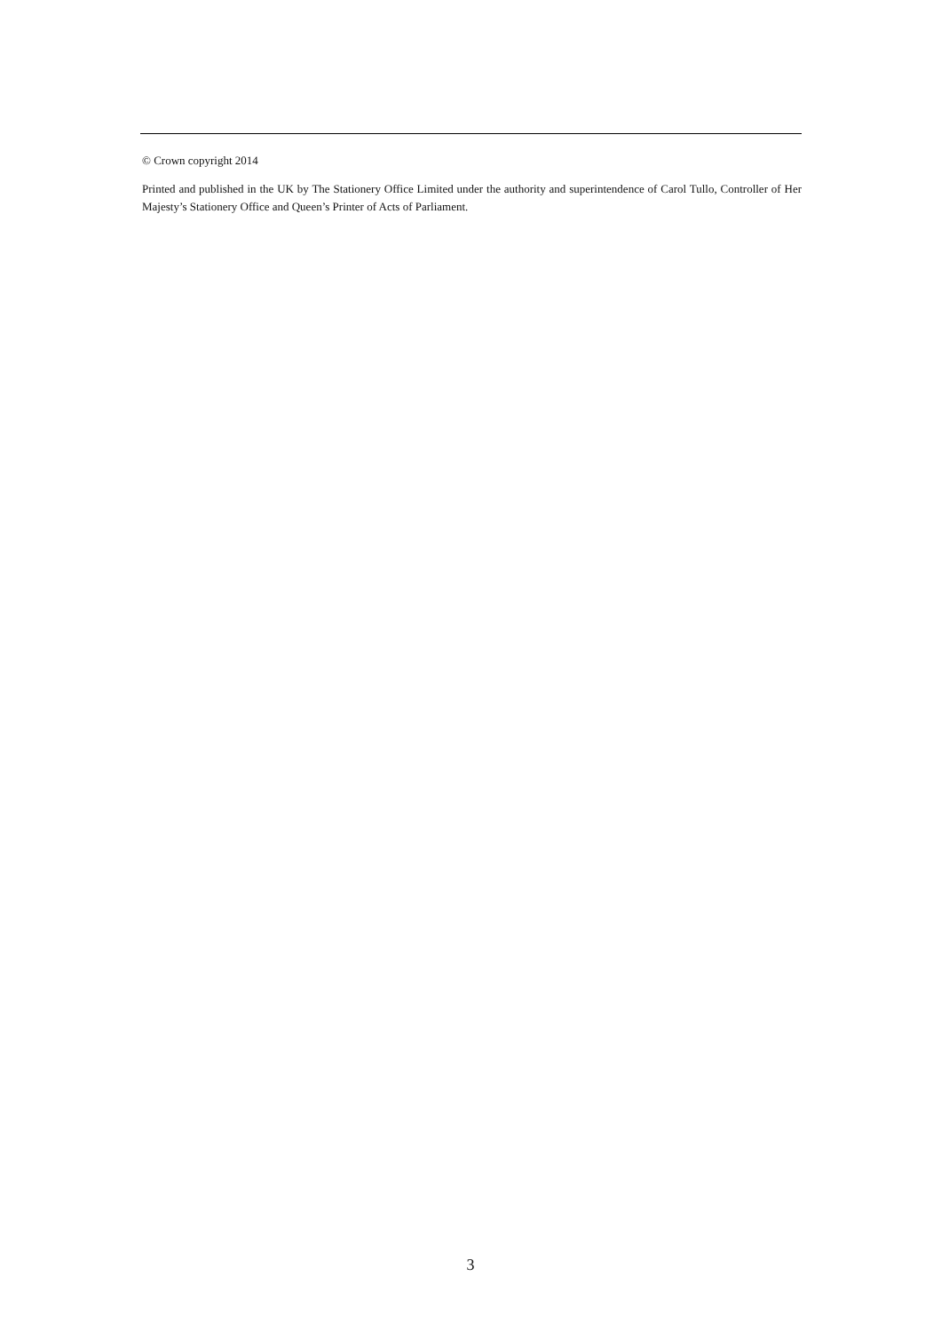© Crown copyright 2014
Printed and published in the UK by The Stationery Office Limited under the authority and superintendence of Carol Tullo, Controller of Her Majesty’s Stationery Office and Queen’s Printer of Acts of Parliament.
3